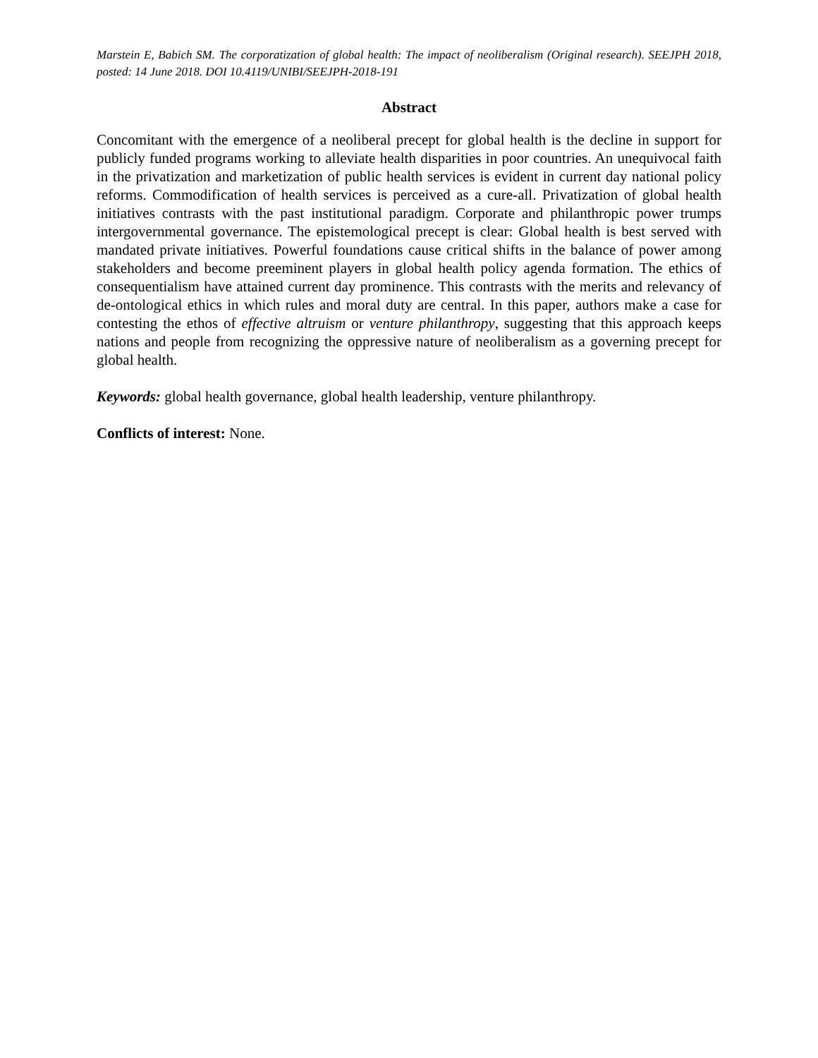Marstein E, Babich SM. The corporatization of global health: The impact of neoliberalism (Original research). SEEJPH 2018, posted: 14 June 2018. DOI 10.4119/UNIBI/SEEJPH-2018-191
Abstract
Concomitant with the emergence of a neoliberal precept for global health is the decline in support for publicly funded programs working to alleviate health disparities in poor countries. An unequivocal faith in the privatization and marketization of public health services is evident in current day national policy reforms. Commodification of health services is perceived as a cure-all. Privatization of global health initiatives contrasts with the past institutional paradigm. Corporate and philanthropic power trumps intergovernmental governance. The epistemological precept is clear: Global health is best served with mandated private initiatives. Powerful foundations cause critical shifts in the balance of power among stakeholders and become preeminent players in global health policy agenda formation. The ethics of consequentialism have attained current day prominence. This contrasts with the merits and relevancy of de-ontological ethics in which rules and moral duty are central. In this paper, authors make a case for contesting the ethos of effective altruism or venture philanthropy, suggesting that this approach keeps nations and people from recognizing the oppressive nature of neoliberalism as a governing precept for global health.
Keywords: global health governance, global health leadership, venture philanthropy.
Conflicts of interest: None.